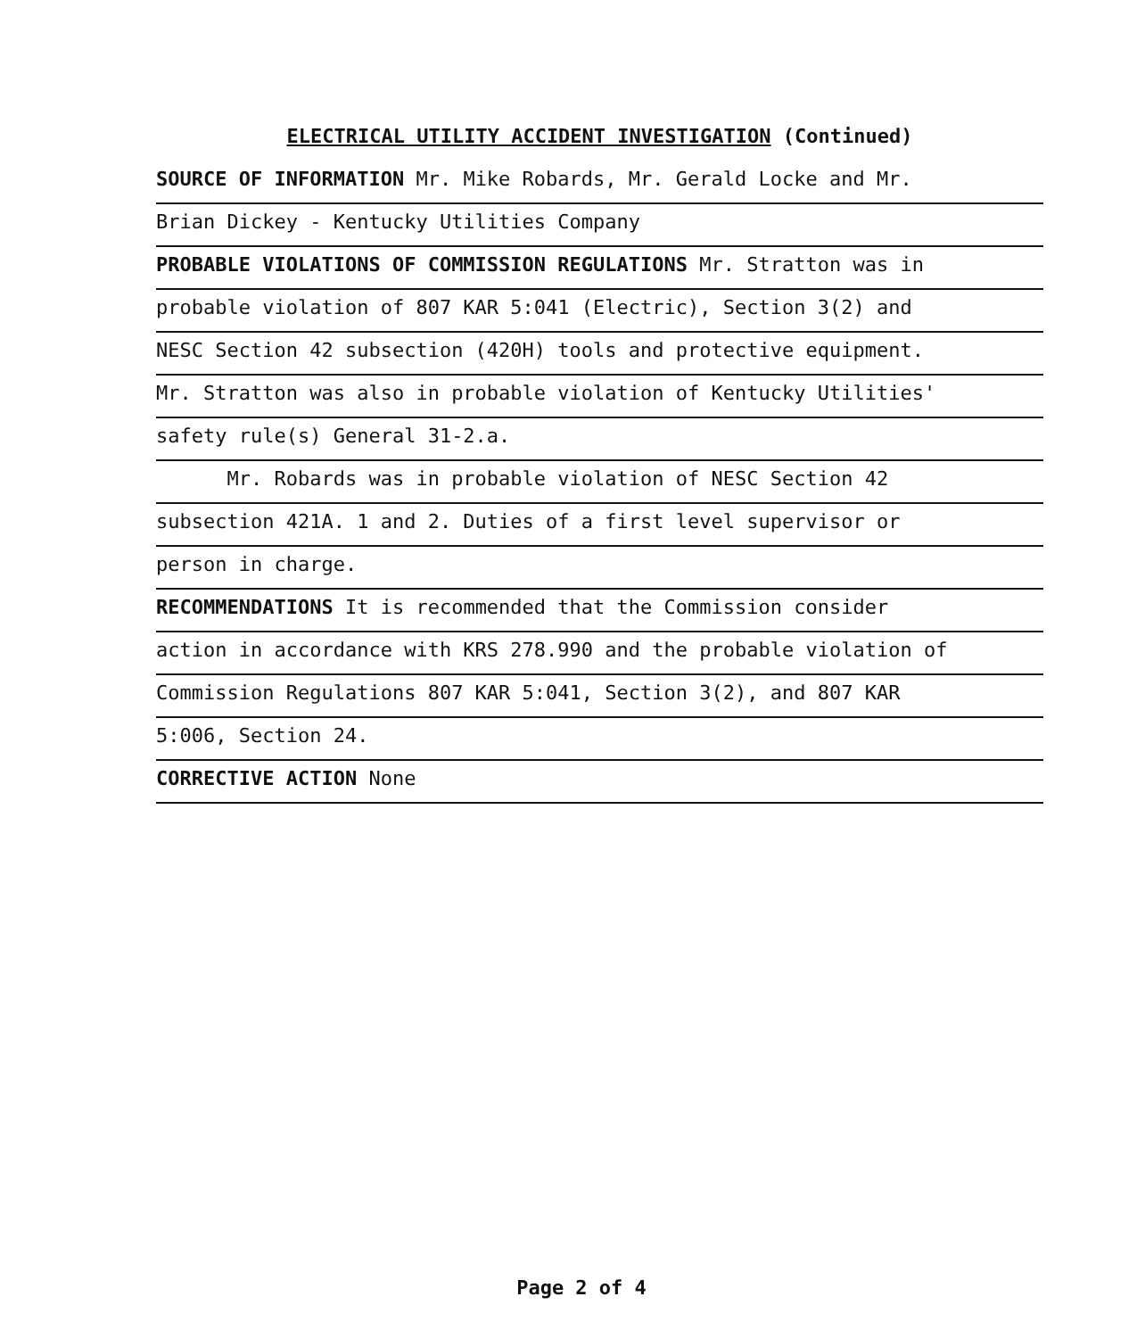ELECTRICAL UTILITY ACCIDENT INVESTIGATION (Continued)
SOURCE OF INFORMATION Mr. Mike Robards, Mr. Gerald Locke and Mr.
Brian Dickey - Kentucky Utilities Company
PROBABLE VIOLATIONS OF COMMISSION REGULATIONS Mr. Stratton was in
probable violation of 807 KAR 5:041 (Electric), Section 3(2) and
NESC Section 42 subsection (420H) tools and protective equipment.
Mr. Stratton was also in probable violation of Kentucky Utilities'
safety rule(s) General 31-2.a.
Mr. Robards was in probable violation of NESC Section 42
subsection 421A. 1 and 2. Duties of a first level supervisor or
person in charge.
RECOMMENDATIONS It is recommended that the Commission consider
action in accordance with KRS 278.990 and the probable violation of
Commission Regulations 807 KAR 5:041, Section 3(2), and 807 KAR
5:006, Section 24.
CORRECTIVE ACTION None
Page 2 of 4